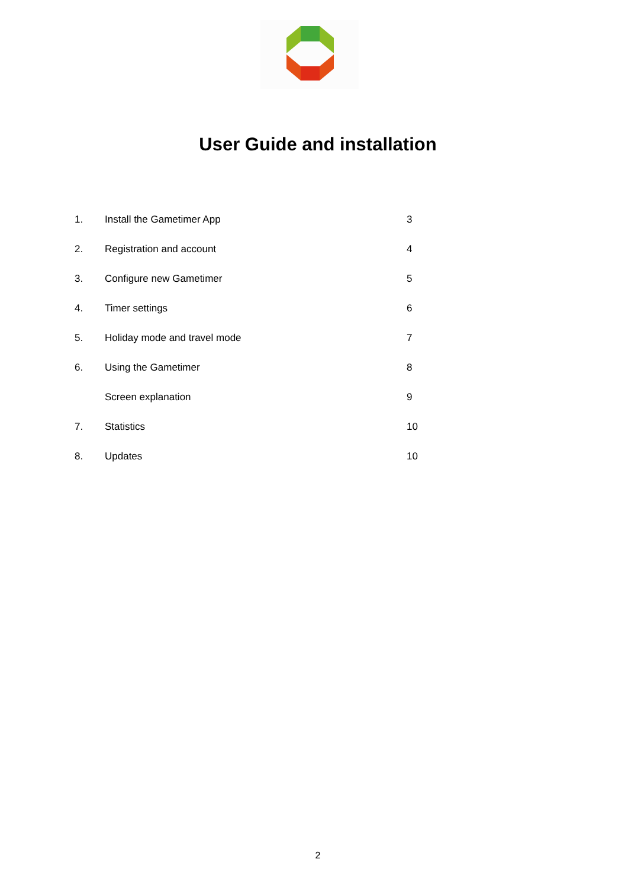User Guide and installation
1. Install the Gametimer App 3
2. Registration and account 4
3. Configure new Gametimer 5
4. Timer settings 6
5. Holiday mode and travel mode 7
6. Using the Gametimer 8
Screen explanation 9
7. Statistics 10
8. Updates 10
2